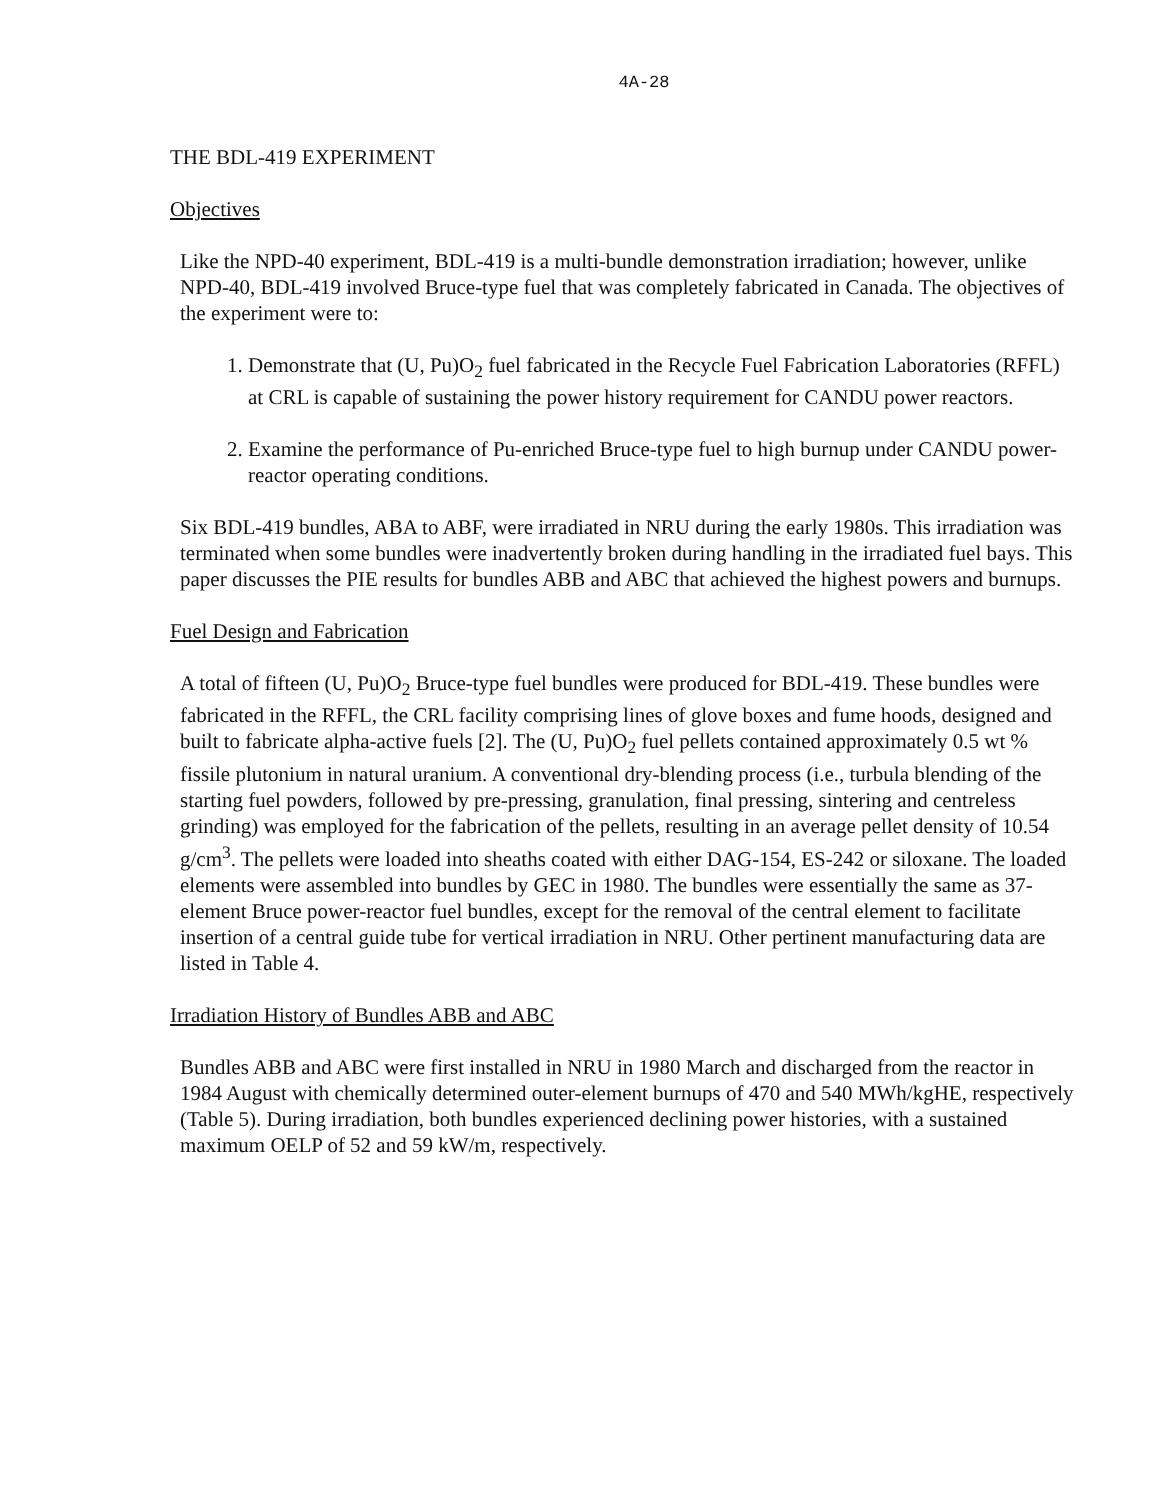4A-28
THE BDL-419 EXPERIMENT
Objectives
Like the NPD-40 experiment, BDL-419 is a multi-bundle demonstration irradiation; however, unlike NPD-40, BDL-419 involved Bruce-type fuel that was completely fabricated in Canada. The objectives of the experiment were to:
1. Demonstrate that (U, Pu)O<sub>2</sub> fuel fabricated in the Recycle Fuel Fabrication Laboratories (RFFL) at CRL is capable of sustaining the power history requirement for CANDU power reactors.
2. Examine the performance of Pu-enriched Bruce-type fuel to high burnup under CANDU power-reactor operating conditions.
Six BDL-419 bundles, ABA to ABF, were irradiated in NRU during the early 1980s. This irradiation was terminated when some bundles were inadvertently broken during handling in the irradiated fuel bays. This paper discusses the PIE results for bundles ABB and ABC that achieved the highest powers and burnups.
Fuel Design and Fabrication
A total of fifteen (U, Pu)O<sub>2</sub> Bruce-type fuel bundles were produced for BDL-419. These bundles were fabricated in the RFFL, the CRL facility comprising lines of glove boxes and fume hoods, designed and built to fabricate alpha-active fuels [2]. The (U, Pu)O<sub>2</sub> fuel pellets contained approximately 0.5 wt % fissile plutonium in natural uranium. A conventional dry-blending process (i.e., turbula blending of the starting fuel powders, followed by pre-pressing, granulation, final pressing, sintering and centreless grinding) was employed for the fabrication of the pellets, resulting in an average pellet density of 10.54 g/cm<sup>3</sup>. The pellets were loaded into sheaths coated with either DAG-154, ES-242 or siloxane. The loaded elements were assembled into bundles by GEC in 1980. The bundles were essentially the same as 37-element Bruce power-reactor fuel bundles, except for the removal of the central element to facilitate insertion of a central guide tube for vertical irradiation in NRU. Other pertinent manufacturing data are listed in Table 4.
Irradiation History of Bundles ABB and ABC
Bundles ABB and ABC were first installed in NRU in 1980 March and discharged from the reactor in 1984 August with chemically determined outer-element burnups of 470 and 540 MWh/kgHE, respectively (Table 5). During irradiation, both bundles experienced declining power histories, with a sustained maximum OELP of 52 and 59 kW/m, respectively.